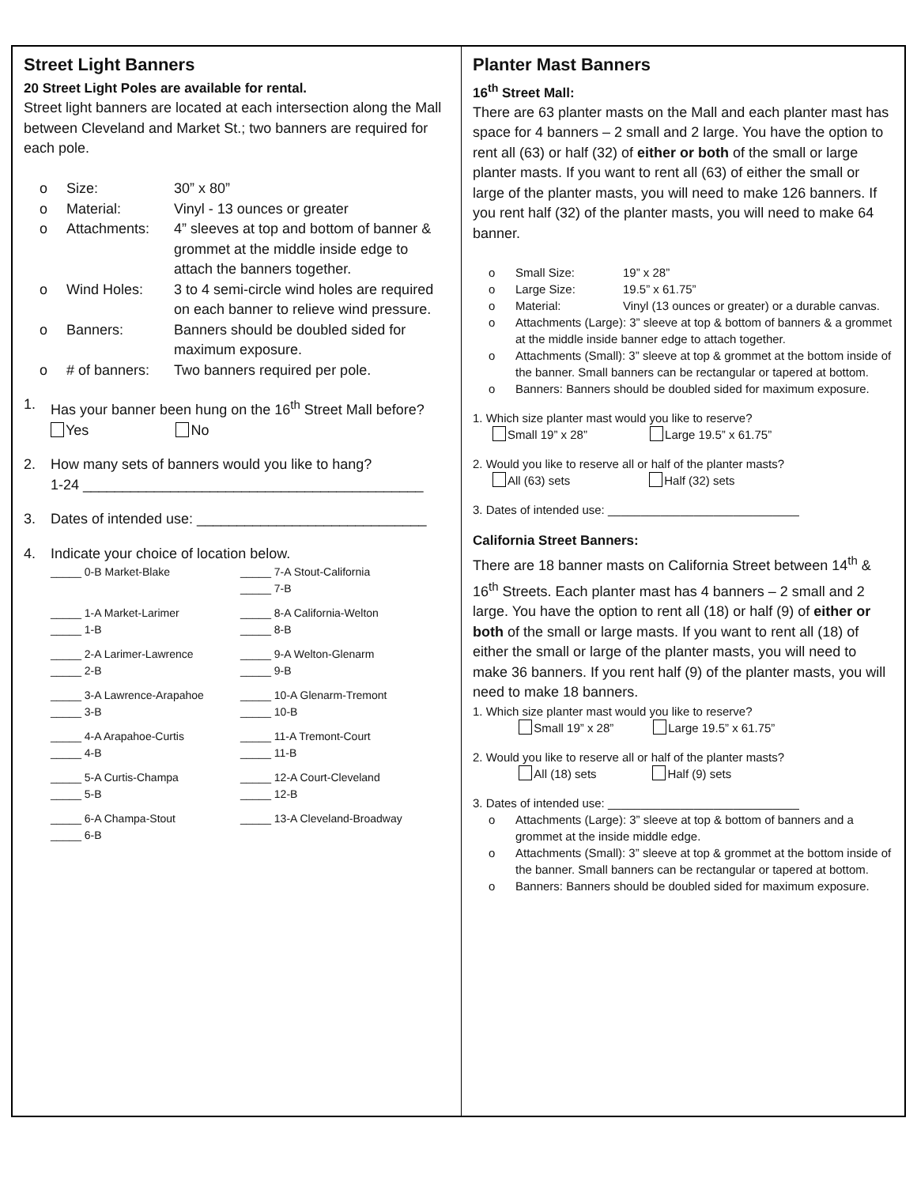Street Light Banners
20 Street Light Poles are available for rental.
Street light banners are located at each intersection along the Mall between Cleveland and Market St.; two banners are required for each pole.
o Size: 30” x 80”
o Material: Vinyl - 13 ounces or greater
o Attachments: 4” sleeves at top and bottom of banner & grommet at the middle inside edge to attach the banners together.
o Wind Holes: 3 to 4 semi-circle wind holes are required on each banner to relieve wind pressure.
o Banners: Banners should be doubled sided for maximum exposure.
o # of banners: Two banners required per pole.
1. Has your banner been hung on the 16<sup>th</sup> Street Mall before?
Yes No
2. How many sets of banners would you like to hang?
1-24 ___________________________________________
3. Dates of intended use: _____________________________
4. Indicate your choice of location below.
_____ 0-B Market-Blake _____ 7-A Stout-California
_____ 7-B
_____ 1-A Market-Larimer
_____ 1-B
_____ 8-A California-Welton
_____ 8-B
_____ 2-A Larimer-Lawrence
_____ 2-B
_____ 9-A Welton-Glenarm
_____ 9-B
_____ 3-A Lawrence-Arapahoe
_____ 3-B
_____ 10-A Glenarm-Tremont
_____ 10-B
_____ 4-A Arapahoe-Curtis
_____ 4-B
_____ 11-A Tremont-Court
_____ 11-B
_____ 5-A Curtis-Champa
_____ 5-B
_____ 12-A Court-Cleveland
_____ 12-B
_____ 6-A Champa-Stout
_____ 6-B
_____ 13-A Cleveland-Broadway
Planter Mast Banners
16<sup>th</sup> Street Mall:
There are 63 planter masts on the Mall and each planter mast has space for 4 banners – 2 small and 2 large. You have the option to rent all (63) or half (32) of either or both of the small or large planter masts. If you want to rent all (63) of either the small or large of the planter masts, you will need to make 126 banners. If you rent half (32) of the planter masts, you will need to make 64 banner.
o Small Size: 19” x 28”
o Large Size: 19.5” x 61.75”
o Material: Vinyl (13 ounces or greater) or a durable canvas.
o Attachments (Large): 3” sleeve at top & bottom of banners & a grommet at the middle inside banner edge to attach together.
o Attachments (Small): 3” sleeve at top & grommet at the bottom inside of the banner. Small banners can be rectangular or tapered at bottom.
o Banners: Banners should be doubled sided for maximum exposure.
1. Which size planter mast would you like to reserve?
Small 19” x 28” Large 19.5” x 61.75”
2. Would you like to reserve all or half of the planter masts?
All (63) sets Half (32) sets
3. Dates of intended use: _____________________________
California Street Banners:
There are 18 banner masts on California Street between 14<sup>th</sup> & 16<sup>th</sup> Streets. Each planter mast has 4 banners – 2 small and 2 large. You have the option to rent all (18) or half (9) of either or both of the small or large masts. If you want to rent all (18) of either the small or large of the planter masts, you will need to make 36 banners. If you rent half (9) of the planter masts, you will need to make 18 banners.
1. Which size planter mast would you like to reserve?
Small 19” x 28” Large 19.5” x 61.75”
2. Would you like to reserve all or half of the planter masts?
All (18) sets Half (9) sets
3. Dates of intended use: _____________________________
o Attachments (Large): 3” sleeve at top & bottom of banners and a grommet at the inside middle edge.
o Attachments (Small): 3” sleeve at top & grommet at the bottom inside of the banner. Small banners can be rectangular or tapered at bottom.
o Banners: Banners should be doubled sided for maximum exposure.